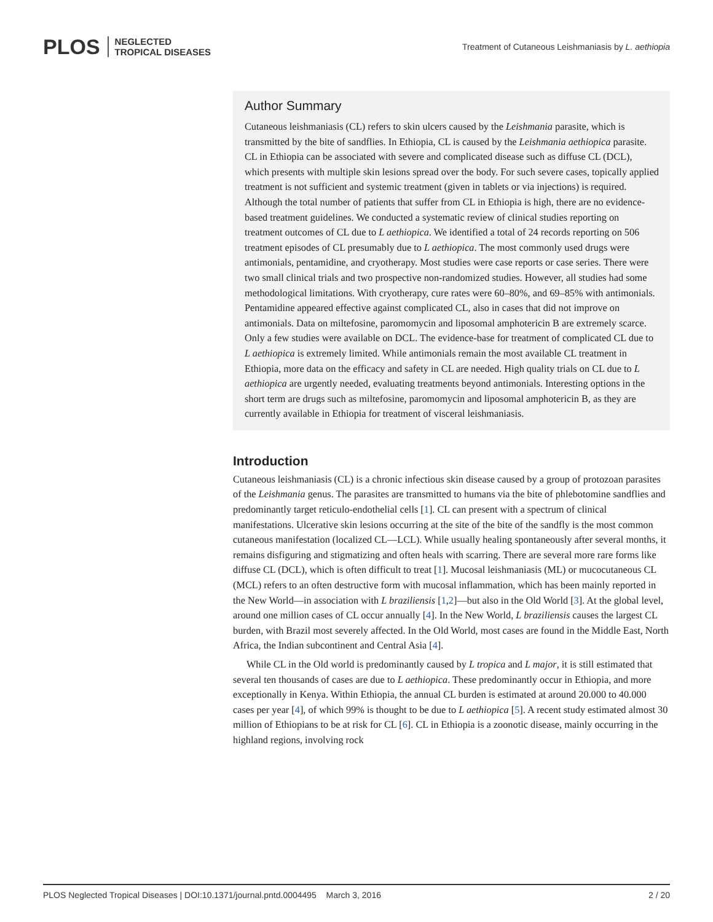PLOS NEGLECTED
TROPICAL DISEASES
Treatment of Cutaneous Leishmaniasis by L. aethiopia
Author Summary
Cutaneous leishmaniasis (CL) refers to skin ulcers caused by the Leishmania parasite, which is transmitted by the bite of sandflies. In Ethiopia, CL is caused by the Leishmania aethiopica parasite. CL in Ethiopia can be associated with severe and complicated disease such as diffuse CL (DCL), which presents with multiple skin lesions spread over the body. For such severe cases, topically applied treatment is not sufficient and systemic treatment (given in tablets or via injections) is required. Although the total number of patients that suffer from CL in Ethiopia is high, there are no evidence-based treatment guidelines. We conducted a systematic review of clinical studies reporting on treatment outcomes of CL due to L aethiopica. We identified a total of 24 records reporting on 506 treatment episodes of CL presumably due to L aethiopica. The most commonly used drugs were antimonials, pentamidine, and cryotherapy. Most studies were case reports or case series. There were two small clinical trials and two prospective non-randomized studies. However, all studies had some methodological limitations. With cryotherapy, cure rates were 60–80%, and 69–85% with antimonials. Pentamidine appeared effective against complicated CL, also in cases that did not improve on antimonials. Data on miltefosine, paromomycin and liposomal amphotericin B are extremely scarce. Only a few studies were available on DCL. The evidence-base for treatment of complicated CL due to L aethiopica is extremely limited. While antimonials remain the most available CL treatment in Ethiopia, more data on the efficacy and safety in CL are needed. High quality trials on CL due to L aethiopica are urgently needed, evaluating treatments beyond antimonials. Interesting options in the short term are drugs such as miltefosine, paromomycin and liposomal amphotericin B, as they are currently available in Ethiopia for treatment of visceral leishmaniasis.
Introduction
Cutaneous leishmaniasis (CL) is a chronic infectious skin disease caused by a group of protozoan parasites of the Leishmania genus. The parasites are transmitted to humans via the bite of phlebotomine sandflies and predominantly target reticulo-endothelial cells [1]. CL can present with a spectrum of clinical manifestations. Ulcerative skin lesions occurring at the site of the bite of the sandfly is the most common cutaneous manifestation (localized CL—LCL). While usually healing spontaneously after several months, it remains disfiguring and stigmatizing and often heals with scarring. There are several more rare forms like diffuse CL (DCL), which is often difficult to treat [1]. Mucosal leishmaniasis (ML) or mucocutaneous CL (MCL) refers to an often destructive form with mucosal inflammation, which has been mainly reported in the New World—in association with L braziliensis [1,2]—but also in the Old World [3]. At the global level, around one million cases of CL occur annually [4]. In the New World, L braziliensis causes the largest CL burden, with Brazil most severely affected. In the Old World, most cases are found in the Middle East, North Africa, the Indian subcontinent and Central Asia [4].
While CL in the Old world is predominantly caused by L tropica and L major, it is still estimated that several ten thousands of cases are due to L aethiopica. These predominantly occur in Ethiopia, and more exceptionally in Kenya. Within Ethiopia, the annual CL burden is estimated at around 20.000 to 40.000 cases per year [4], of which 99% is thought to be due to L aethiopica [5]. A recent study estimated almost 30 million of Ethiopians to be at risk for CL [6]. CL in Ethiopia is a zoonotic disease, mainly occurring in the highland regions, involving rock
PLOS Neglected Tropical Diseases | DOI:10.1371/journal.pntd.0004495 March 3, 2016 2 / 20